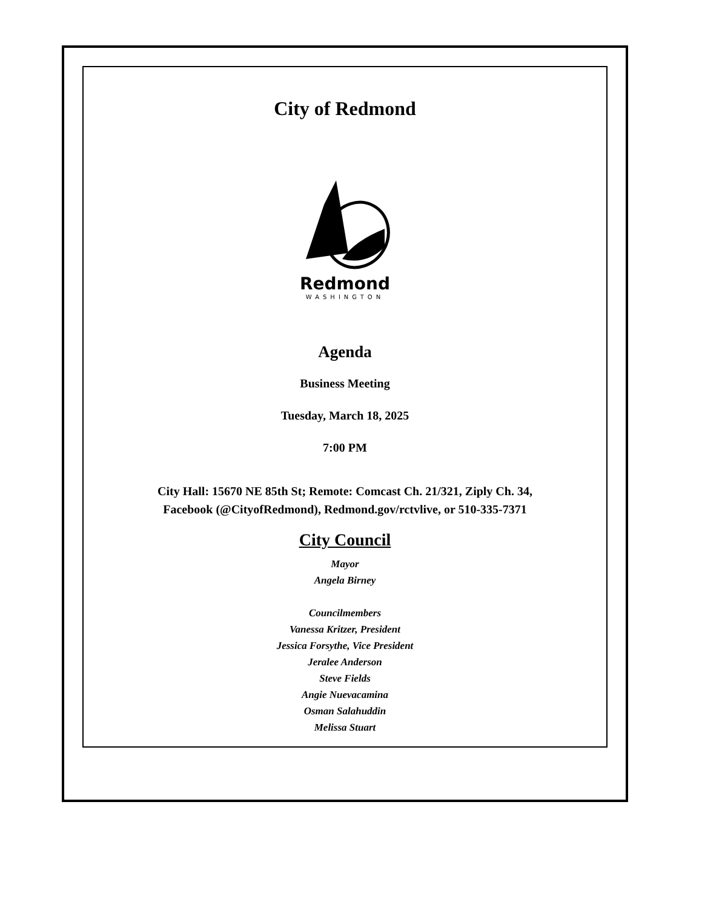City of Redmond
Redmond
WASHINGTON
Agenda
Business Meeting
Tuesday, March 18, 2025
7:00 PM
City Hall: 15670 NE 85th St; Remote: Comcast Ch. 21/321, Ziply Ch. 34,
Facebook (@CityofRedmond), Redmond.gov/rctvlive, or 510-335-7371
City Council
Mayor
Angela Birney
Councilmembers
Vanessa Kritzer, President
Jessica Forsythe, Vice President
Jeralee Anderson
Steve Fields
Angie Nuevacamina
Osman Salahuddin
Melissa Stuart